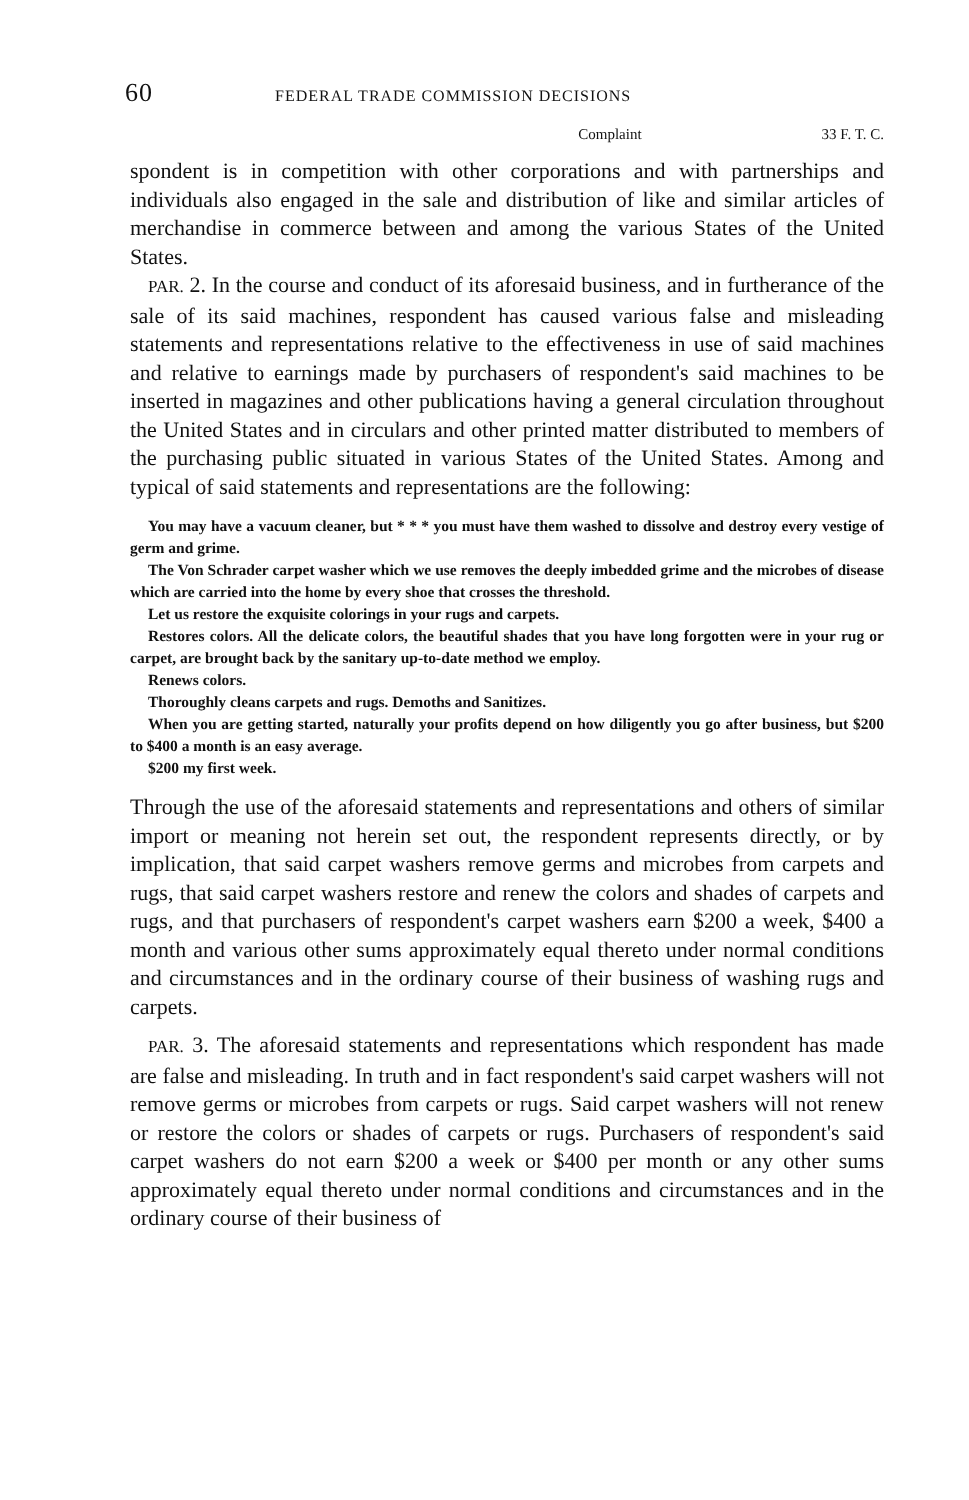60 FEDERAL TRADE COMMISSION DECISIONS
Complaint 33 F. T. C.
spondent is in competition with other corporations and with partnerships and individuals also engaged in the sale and distribution of like and similar articles of merchandise in commerce between and among the various States of the United States.
PAR. 2. In the course and conduct of its aforesaid business, and in furtherance of the sale of its said machines, respondent has caused various false and misleading statements and representations relative to the effectiveness in use of said machines and relative to earnings made by purchasers of respondent's said machines to be inserted in magazines and other publications having a general circulation throughout the United States and in circulars and other printed matter distributed to members of the purchasing public situated in various States of the United States. Among and typical of said statements and representations are the following:
You may have a vacuum cleaner, but * * * you must have them washed to dissolve and destroy every vestige of germ and grime.
The Von Schrader carpet washer which we use removes the deeply imbedded grime and the microbes of disease which are carried into the home by every shoe that crosses the threshold.
Let us restore the exquisite colorings in your rugs and carpets.
Restores colors. All the delicate colors, the beautiful shades that you have long forgotten were in your rug or carpet, are brought back by the sanitary up-to-date method we employ.
Renews colors.
Thoroughly cleans carpets and rugs. Demoths and Sanitizes.
When you are getting started, naturally your profits depend on how diligently you go after business, but $200 to $400 a month is an easy average.
$200 my first week.
Through the use of the aforesaid statements and representations and others of similar import or meaning not herein set out, the respondent represents directly, or by implication, that said carpet washers remove germs and microbes from carpets and rugs, that said carpet washers restore and renew the colors and shades of carpets and rugs, and that purchasers of respondent's carpet washers earn $200 a week, $400 a month and various other sums approximately equal thereto under normal conditions and circumstances and in the ordinary course of their business of washing rugs and carpets.
PAR. 3. The aforesaid statements and representations which respondent has made are false and misleading. In truth and in fact respondent's said carpet washers will not remove germs or microbes from carpets or rugs. Said carpet washers will not renew or restore the colors or shades of carpets or rugs. Purchasers of respondent's said carpet washers do not earn $200 a week or $400 per month or any other sums approximately equal thereto under normal conditions and circumstances and in the ordinary course of their business of